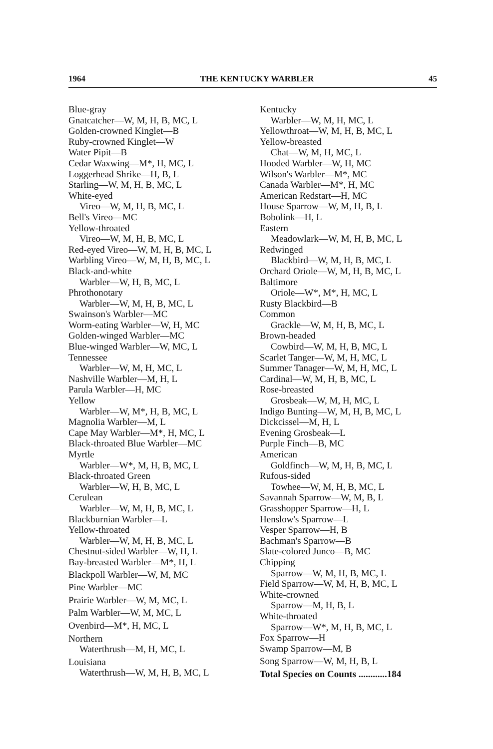1964 THE KENTUCKY WARBLER 45
Blue-gray
Gnatcatcher—W, M, H, B, MC, L
Golden-crowned Kinglet—B
Ruby-crowned Kinglet—W
Water Pipit—B
Cedar Waxwing—M*, H, MC, L
Loggerhead Shrike—H, B, L
Starling—W, M, H, B, MC, L
White-eyed
Vireo—W, M, H, B, MC, L
Bell's Vireo—MC
Yellow-throated
Vireo—W, M, H, B, MC, L
Red-eyed Vireo—W, M, H, B, MC, L
Warbling Vireo—W, M, H, B, MC, L
Black-and-white
Warbler—W, H, B, MC, L
Phrothonotary
Warbler—W, M, H, B, MC, L
Swainson's Warbler—MC
Worm-eating Warbler—W, H, MC
Golden-winged Warbler—MC
Blue-winged Warbler—W, MC, L
Tennessee
Warbler—W, M, H, MC, L
Nashville Warbler—M, H, L
Parula Warbler—H, MC
Yellow
Warbler—W, M*, H, B, MC, L
Magnolia Warbler—M, L
Cape May Warbler—M*, H, MC, L
Black-throated Blue Warbler—MC
Myrtle
Warbler—W*, M, H, B, MC, L
Black-throated Green
Warbler—W, H, B, MC, L
Cerulean
Warbler—W, M, H, B, MC, L
Blackburnian Warbler—L
Yellow-throated
Warbler—W, M, H, B, MC, L
Chestnut-sided Warbler—W, H, L
Bay-breasted Warbler—M*, H, L
Blackpoll Warbler—W, M, MC
Pine Warbler—MC
Prairie Warbler—W, M, MC, L
Palm Warbler—W, M, MC, L
Ovenbird—M*, H, MC, L
Northern
Waterthrush—M, H, MC, L
Louisiana
Waterthrush—W, M, H, B, MC, L
Kentucky
Warbler—W, M, H, MC, L
Yellowthroat—W, M, H, B, MC, L
Yellow-breasted
Chat—W, M, H, MC, L
Hooded Warbler—W, H, MC
Wilson's Warbler—M*, MC
Canada Warbler—M*, H, MC
American Redstart—H, MC
House Sparrow—W, M, H, B, L
Bobolink—H, L
Eastern
Meadowlark—W, M, H, B, MC, L
Redwinged
Blackbird—W, M, H, B, MC, L
Orchard Oriole—W, M, H, B, MC, L
Baltimore
Oriole—W*, M*, H, MC, L
Rusty Blackbird—B
Common
Grackle—W, M, H, B, MC, L
Brown-headed
Cowbird—W, M, H, B, MC, L
Scarlet Tanger—W, M, H, MC, L
Summer Tanager—W, M, H, MC, L
Cardinal—W, M, H, B, MC, L
Rose-breasted
Grosbeak—W, M, H, MC, L
Indigo Bunting—W, M, H, B, MC, L
Dickcissel—M, H, L
Evening Grosbeak—L
Purple Finch—B, MC
American
Goldfinch—W, M, H, B, MC, L
Rufous-sided
Towhee—W, M, H, B, MC, L
Savannah Sparrow—W, M, B, L
Grasshopper Sparrow—H, L
Henslow's Sparrow—L
Vesper Sparrow—H, B
Bachman's Sparrow—B
Slate-colored Junco—B, MC
Chipping
Sparrow—W, M, H, B, MC, L
Field Sparrow—W, M, H, B, MC, L
White-crowned
Sparrow—M, H, B, L
White-throated
Sparrow—W*, M, H, B, MC, L
Fox Sparrow—H
Swamp Sparrow—M, B
Song Sparrow—W, M, H, B, L
Total Species on Counts ............184